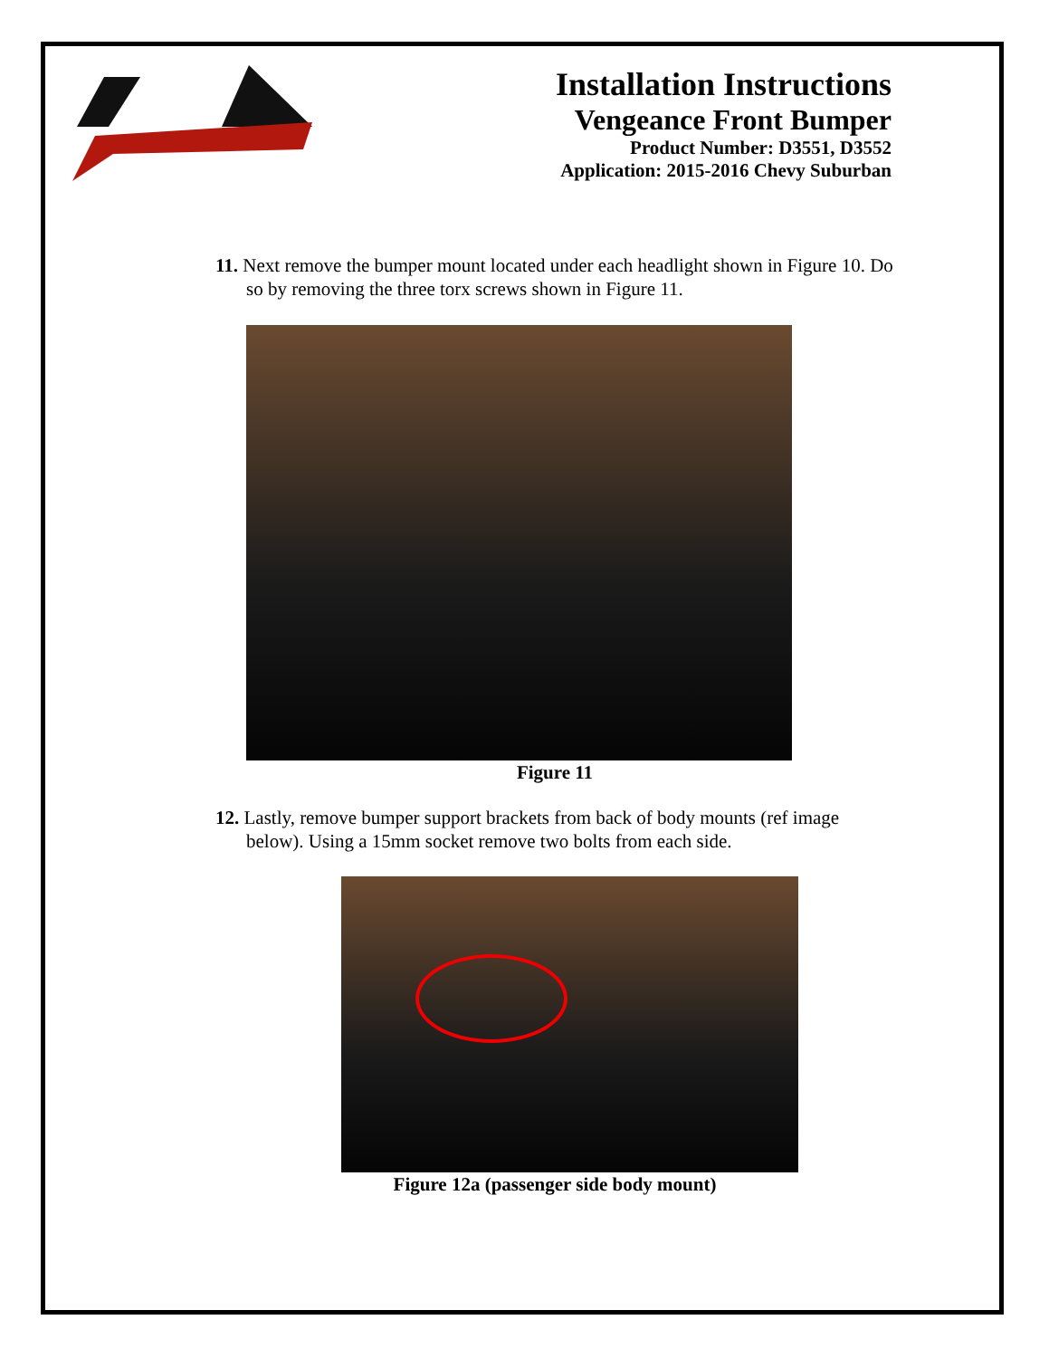Installation Instructions
Vengeance Front Bumper
Product Number: D3551, D3552
Application: 2015-2016 Chevy Suburban
11. Next remove the bumper mount located under each headlight shown in Figure 10. Do so by removing the three torx screws shown in Figure 11.
Figure 11
12. Lastly, remove bumper support brackets from back of body mounts (ref image below). Using a 15mm socket remove two bolts from each side.
Figure 12a (passenger side body mount)